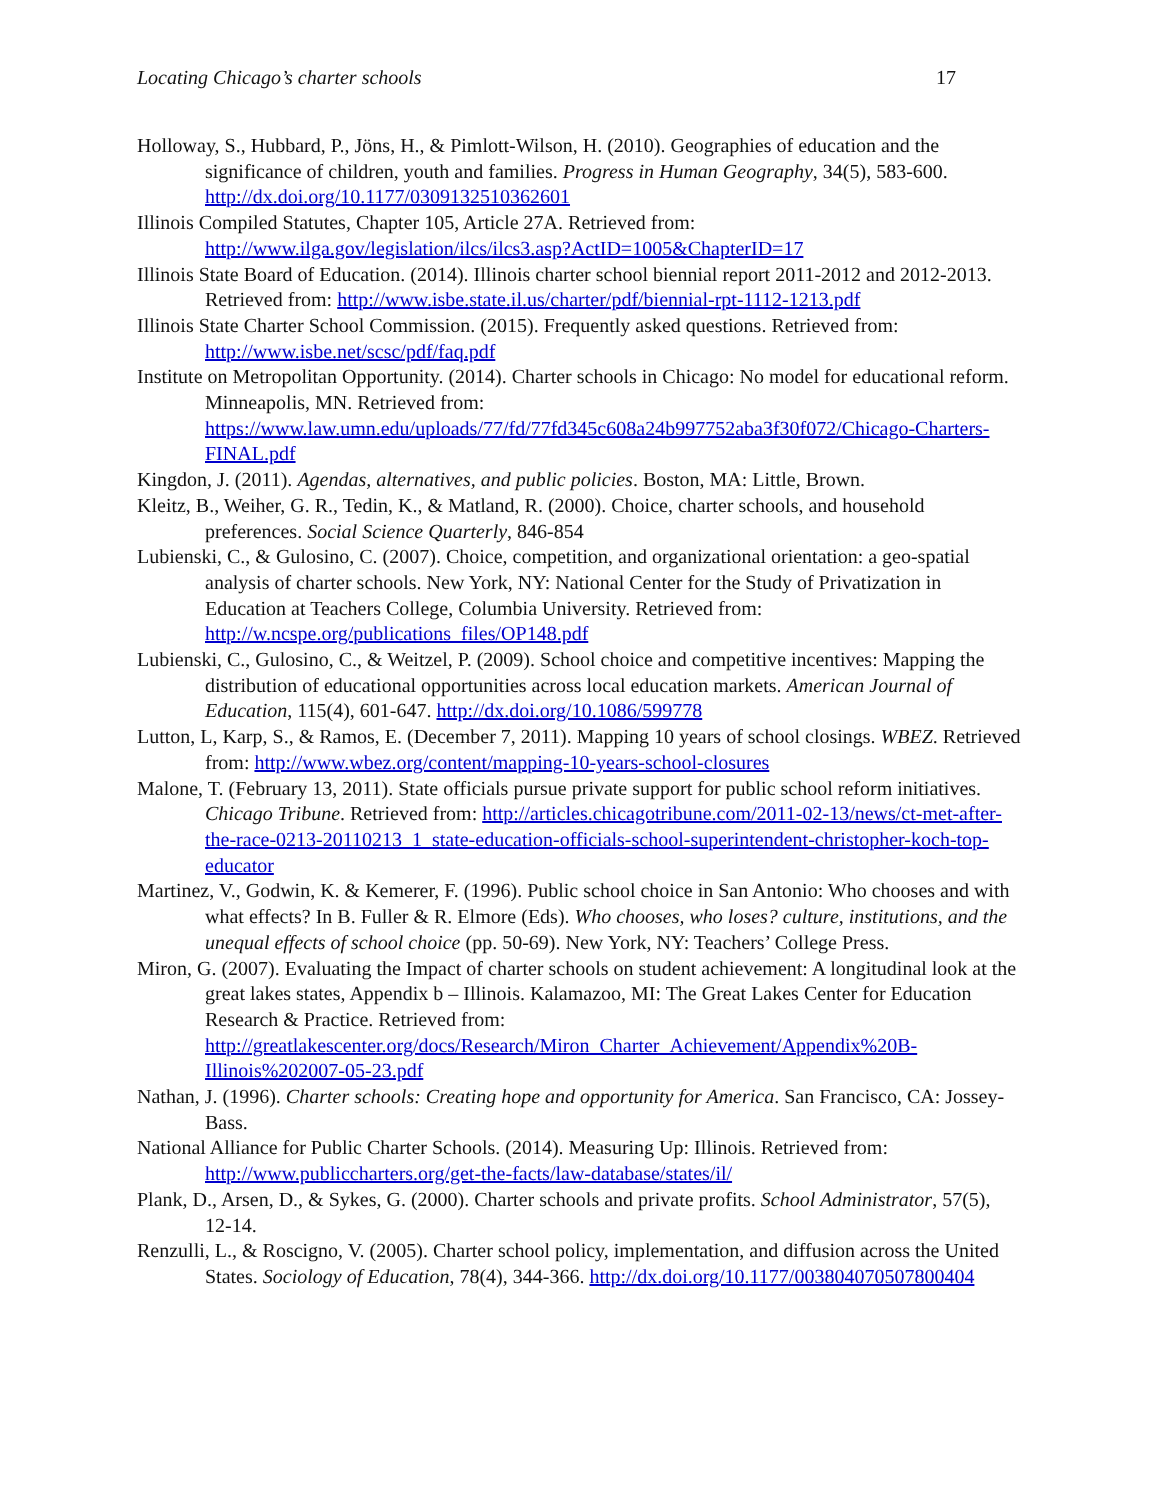Locating Chicago’s charter schools 17
Holloway, S., Hubbard, P., Jöns, H., & Pimlott-Wilson, H. (2010). Geographies of education and the significance of children, youth and families. Progress in Human Geography, 34(5), 583-600. http://dx.doi.org/10.1177/0309132510362601
Illinois Compiled Statutes, Chapter 105, Article 27A. Retrieved from: http://www.ilga.gov/legislation/ilcs/ilcs3.asp?ActID=1005&ChapterID=17
Illinois State Board of Education. (2014). Illinois charter school biennial report 2011-2012 and 2012-2013. Retrieved from: http://www.isbe.state.il.us/charter/pdf/biennial-rpt-1112-1213.pdf
Illinois State Charter School Commission. (2015). Frequently asked questions. Retrieved from: http://www.isbe.net/scsc/pdf/faq.pdf
Institute on Metropolitan Opportunity. (2014). Charter schools in Chicago: No model for educational reform. Minneapolis, MN. Retrieved from: https://www.law.umn.edu/uploads/77/fd/77fd345c608a24b997752aba3f30f072/Chicago-Charters-FINAL.pdf
Kingdon, J. (2011). Agendas, alternatives, and public policies. Boston, MA: Little, Brown.
Kleitz, B., Weiher, G. R., Tedin, K., & Matland, R. (2000). Choice, charter schools, and household preferences. Social Science Quarterly, 846-854
Lubienski, C., & Gulosino, C. (2007). Choice, competition, and organizational orientation: a geo-spatial analysis of charter schools. New York, NY: National Center for the Study of Privatization in Education at Teachers College, Columbia University. Retrieved from: http://w.ncspe.org/publications_files/OP148.pdf
Lubienski, C., Gulosino, C., & Weitzel, P. (2009). School choice and competitive incentives: Mapping the distribution of educational opportunities across local education markets. American Journal of Education, 115(4), 601-647. http://dx.doi.org/10.1086/599778
Lutton, L, Karp, S., & Ramos, E. (December 7, 2011). Mapping 10 years of school closings. WBEZ. Retrieved from: http://www.wbez.org/content/mapping-10-years-school-closures
Malone, T. (February 13, 2011). State officials pursue private support for public school reform initiatives. Chicago Tribune. Retrieved from: http://articles.chicagotribune.com/2011-02-13/news/ct-met-after-the-race-0213-20110213_1_state-education-officials-school-superintendent-christopher-koch-top-educator
Martinez, V., Godwin, K. & Kemerer, F. (1996). Public school choice in San Antonio: Who chooses and with what effects? In B. Fuller & R. Elmore (Eds). Who chooses, who loses? culture, institutions, and the unequal effects of school choice (pp. 50-69). New York, NY: Teachers’ College Press.
Miron, G. (2007). Evaluating the Impact of charter schools on student achievement: A longitudinal look at the great lakes states, Appendix b – Illinois. Kalamazoo, MI: The Great Lakes Center for Education Research & Practice. Retrieved from: http://greatlakescenter.org/docs/Research/Miron_Charter_Achievement/Appendix%20B-Illinois%202007-05-23.pdf
Nathan, J. (1996). Charter schools: Creating hope and opportunity for America. San Francisco, CA: Jossey-Bass.
National Alliance for Public Charter Schools. (2014). Measuring Up: Illinois. Retrieved from: http://www.publiccharters.org/get-the-facts/law-database/states/il/
Plank, D., Arsen, D., & Sykes, G. (2000). Charter schools and private profits. School Administrator, 57(5), 12-14.
Renzulli, L., & Roscigno, V. (2005). Charter school policy, implementation, and diffusion across the United States. Sociology of Education, 78(4), 344-366. http://dx.doi.org/10.1177/003804070507800404